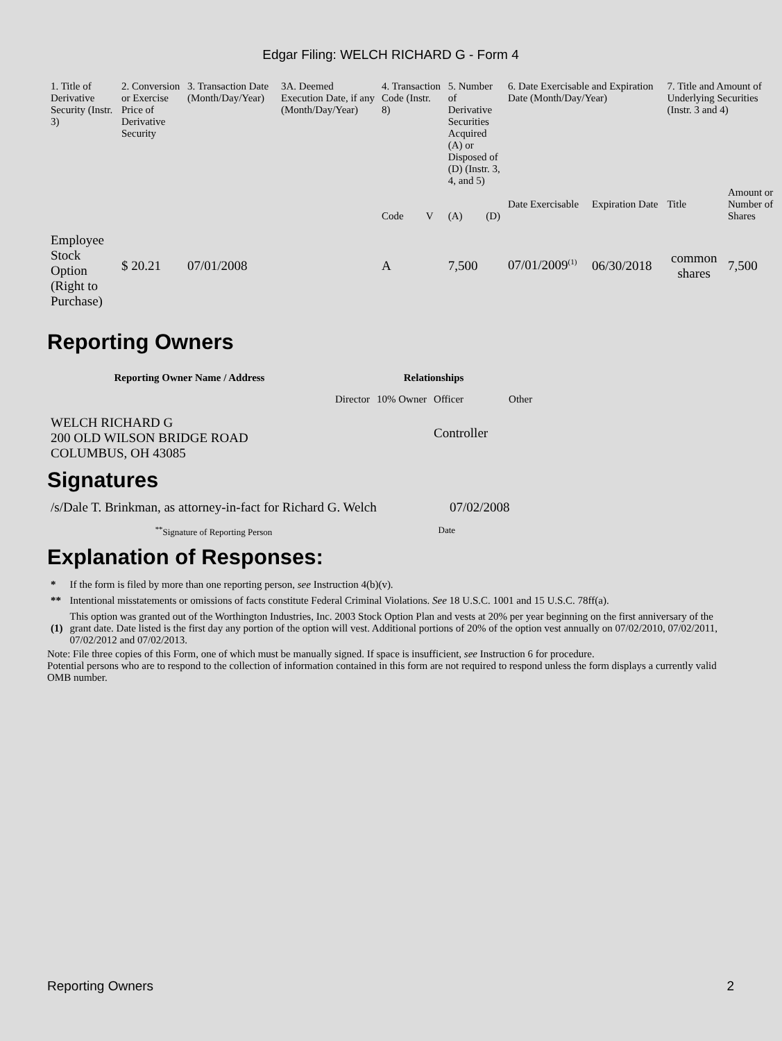Edgar Filing: WELCH RICHARD G - Form 4
| 1. Title of Derivative Security (Instr. 3) | 2. Conversion or Exercise Price of Derivative Security | 3. Transaction Date (Month/Day/Year) | 3A. Deemed Execution Date, if any (Month/Day/Year) | 4. Transaction Code (Instr. 8) | | 5. Number of Derivative Securities Acquired (A) or Disposed of (D) (Instr. 3, 4, and 5) | | 6. Date Exercisable and Expiration Date (Month/Day/Year) | | 7. Title and Amount of Underlying Securities (Instr. 3 and 4) | |
| | | | | Code | V | (A) | (D) | Date Exercisable | Expiration Date | Title | Amount or Number of Shares |
| Employee Stock Option (Right to Purchase) | $ 20.21 | 07/01/2008 | | A | | 7,500 | | 07/01/2009<sup>(1)</sup> | 06/30/2018 | common shares | 7,500 |
Reporting Owners
| Reporting Owner Name / Address | Relationships | | | |
| --- | --- | --- | --- | --- |
| | Director | 10% Owner | Officer | Other |
| WELCH RICHARD G 200 OLD WILSON BRIDGE ROAD COLUMBUS, OH 43085 | | | Controller | |
Signatures
| /s/Dale T. Brinkman, as attorney-in-fact for Richard G. Welch | 07/02/2008 |
| <sup>**</sup> Signature of Reporting Person | Date |
Explanation of Responses:
| * | If the form is filed by more than one reporting person, see Instruction 4(b)(v). |
| ** | Intentional misstatements or omissions of facts constitute Federal Criminal Violations. See 18 U.S.C. 1001 and 15 U.S.C. 78ff(a). |
| (1) | This option was granted out of the Worthington Industries, Inc. 2003 Stock Option Plan and vests at 20% per year beginning on the first anniversary of the grant date. Date listed is the first day any portion of the option will vest. Additional portions of 20% of the option vest annually on 07/02/2010, 07/02/2011, 07/02/2012 and 07/02/2013. |
Note: File three copies of this Form, one of which must be manually signed. If space is insufficient, see Instruction 6 for procedure.
Potential persons who are to respond to the collection of information contained in this form are not required to respond unless the form displays a currently valid OMB number.
Reporting Owners 2